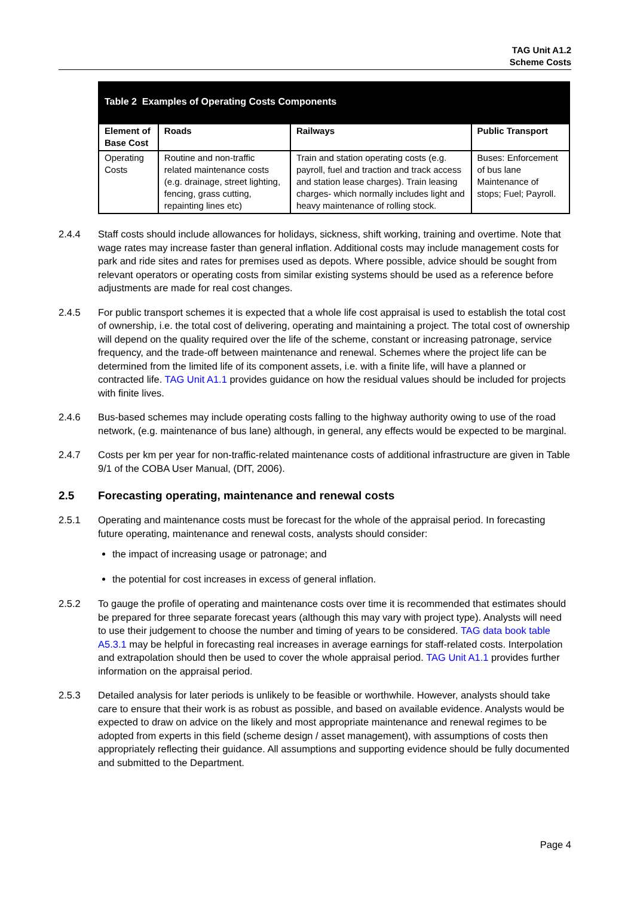TAG Unit A1.2
Scheme Costs
| Table 2 Examples of Operating Costs Components | | | |
| --- | --- | --- | --- |
| Element of Base Cost | Roads | Railways | Public Transport |
| Operating Costs | Routine and non-traffic related maintenance costs (e.g. drainage, street lighting, fencing, grass cutting, repainting lines etc) | Train and station operating costs (e.g. payroll, fuel and traction and track access and station lease charges). Train leasing charges- which normally includes light and heavy maintenance of rolling stock. | Buses: Enforcement of bus lane Maintenance of stops; Fuel; Payroll. |
2.4.4 Staff costs should include allowances for holidays, sickness, shift working, training and overtime. Note that wage rates may increase faster than general inflation. Additional costs may include management costs for park and ride sites and rates for premises used as depots. Where possible, advice should be sought from relevant operators or operating costs from similar existing systems should be used as a reference before adjustments are made for real cost changes.
2.4.5 For public transport schemes it is expected that a whole life cost appraisal is used to establish the total cost of ownership, i.e. the total cost of delivering, operating and maintaining a project. The total cost of ownership will depend on the quality required over the life of the scheme, constant or increasing patronage, service frequency, and the trade-off between maintenance and renewal. Schemes where the project life can be determined from the limited life of its component assets, i.e. with a finite life, will have a planned or contracted life. TAG Unit A1.1 provides guidance on how the residual values should be included for projects with finite lives.
2.4.6 Bus-based schemes may include operating costs falling to the highway authority owing to use of the road network, (e.g. maintenance of bus lane) although, in general, any effects would be expected to be marginal.
2.4.7 Costs per km per year for non-traffic-related maintenance costs of additional infrastructure are given in Table 9/1 of the COBA User Manual, (DfT, 2006).
2.5 Forecasting operating, maintenance and renewal costs
2.5.1 Operating and maintenance costs must be forecast for the whole of the appraisal period. In forecasting future operating, maintenance and renewal costs, analysts should consider:
the impact of increasing usage or patronage; and
the potential for cost increases in excess of general inflation.
2.5.2 To gauge the profile of operating and maintenance costs over time it is recommended that estimates should be prepared for three separate forecast years (although this may vary with project type). Analysts will need to use their judgement to choose the number and timing of years to be considered. TAG data book table A5.3.1 may be helpful in forecasting real increases in average earnings for staff-related costs. Interpolation and extrapolation should then be used to cover the whole appraisal period. TAG Unit A1.1 provides further information on the appraisal period.
2.5.3 Detailed analysis for later periods is unlikely to be feasible or worthwhile. However, analysts should take care to ensure that their work is as robust as possible, and based on available evidence. Analysts would be expected to draw on advice on the likely and most appropriate maintenance and renewal regimes to be adopted from experts in this field (scheme design / asset management), with assumptions of costs then appropriately reflecting their guidance. All assumptions and supporting evidence should be fully documented and submitted to the Department.
Page 4